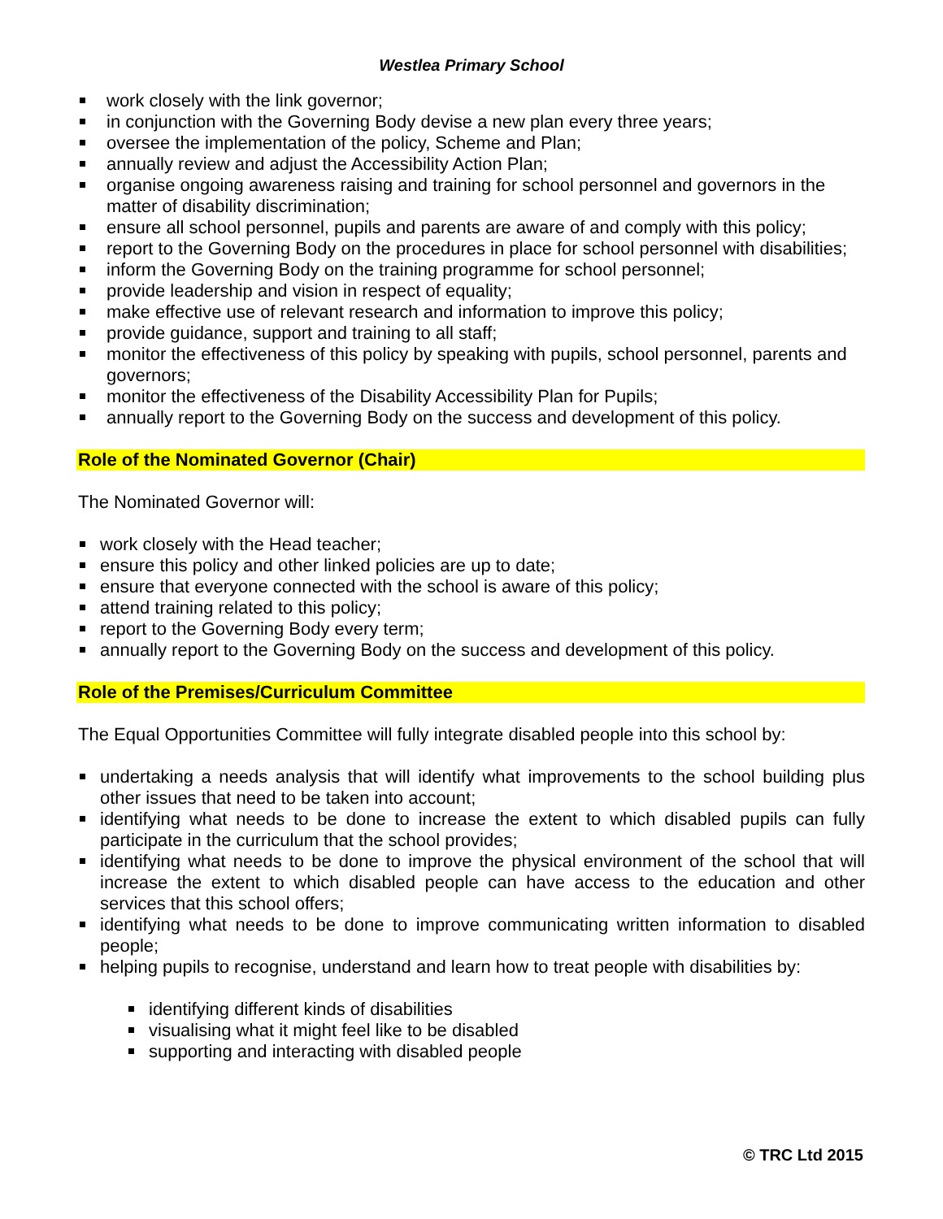Westlea Primary School
work closely with the link governor;
in conjunction with the Governing Body devise a new plan every three years;
oversee the implementation of the policy, Scheme and Plan;
annually review and adjust the Accessibility Action Plan;
organise ongoing awareness raising and training for school personnel and governors in the matter of disability discrimination;
ensure all school personnel, pupils and parents are aware of and comply with this policy;
report to the Governing Body on the procedures in place for school personnel with disabilities;
inform the Governing Body on the training programme for school personnel;
provide leadership and vision in respect of equality;
make effective use of relevant research and information to improve this policy;
provide guidance, support and training to all staff;
monitor the effectiveness of this policy by speaking with pupils, school personnel, parents and governors;
monitor the effectiveness of the Disability Accessibility Plan for Pupils;
annually report to the Governing Body on the success and development of this policy.
Role of the Nominated Governor (Chair)
The Nominated Governor will:
work closely with the Head teacher;
ensure this policy and other linked policies are up to date;
ensure that everyone connected with the school is aware of this policy;
attend training related to this policy;
report to the Governing Body every term;
annually report to the Governing Body on the success and development of this policy.
Role of the Premises/Curriculum Committee
The Equal Opportunities Committee will fully integrate disabled people into this school by:
undertaking a needs analysis that will identify what improvements to the school building plus other issues that need to be taken into account;
identifying what needs to be done to increase the extent to which disabled pupils can fully participate in the curriculum that the school provides;
identifying what needs to be done to improve the physical environment of the school that will increase the extent to which disabled people can have access to the education and other services that this school offers;
identifying what needs to be done to improve communicating written information to disabled people;
helping pupils to recognise, understand and learn how to treat people with disabilities by:
identifying different kinds of disabilities
visualising what it might feel like to be disabled
supporting and interacting with disabled people
© TRC Ltd 2015